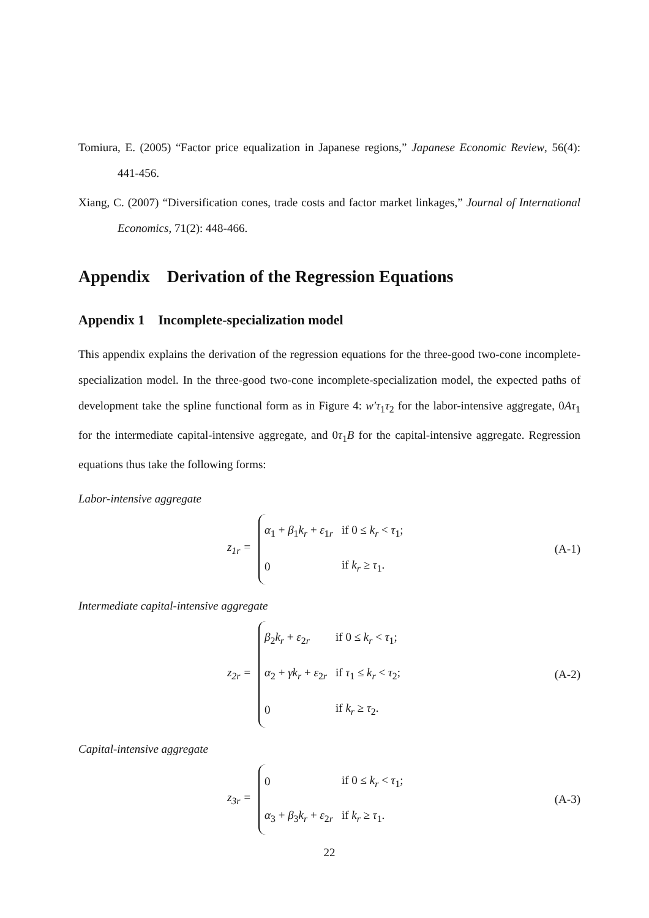Tomiura, E. (2005) “Factor price equalization in Japanese regions,” Japanese Economic Review, 56(4): 441-456.
Xiang, C. (2007) “Diversification cones, trade costs and factor market linkages,” Journal of International Economics, 71(2): 448-466.
Appendix Derivation of the Regression Equations
Appendix 1 Incomplete-specialization model
This appendix explains the derivation of the regression equations for the three-good two-cone incomplete-specialization model. In the three-good two-cone incomplete-specialization model, the expected paths of development take the spline functional form as in Figure 4: w′τ<sub>1</sub>τ<sub>2</sub> for the labor-intensive aggregate, 0Aτ<sub>1</sub> for the intermediate capital-intensive aggregate, and 0τ<sub>1</sub>B for the capital-intensive aggregate. Regression equations thus take the following forms:
Labor-intensive aggregate
z<sub>1r</sub> =
| α<sub>1</sub> + β<sub>1</sub> k<sub>r</sub> + ε<sub>1r</sub> | if 0 ≤ k<sub>r</sub> < τ<sub>1</sub>; |
| 0 | if k<sub>r</sub> ≥ τ<sub>1</sub>. |
(A-1)
Intermediate capital-intensive aggregate
z<sub>2r</sub> =
| β<sub>2</sub> k<sub>r</sub> + ε<sub>2r</sub> | if 0 ≤ k<sub>r</sub> < τ<sub>1</sub>; |
| α<sub>2</sub> + γk<sub>r</sub> + ε<sub>2r</sub> | if τ<sub>1</sub> ≤ k<sub>r</sub> < τ<sub>2</sub>; |
| 0 | if k<sub>r</sub> ≥ τ<sub>2</sub>. |
(A-2)
Capital-intensive aggregate
z<sub>3r</sub> =
| 0 | if 0 ≤ k<sub>r</sub> < τ<sub>1</sub>; |
| α<sub>3</sub> + β<sub>3</sub> k<sub>r</sub> + ε<sub>2r</sub> | if k<sub>r</sub> ≥ τ<sub>1</sub>. |
(A-3)
22